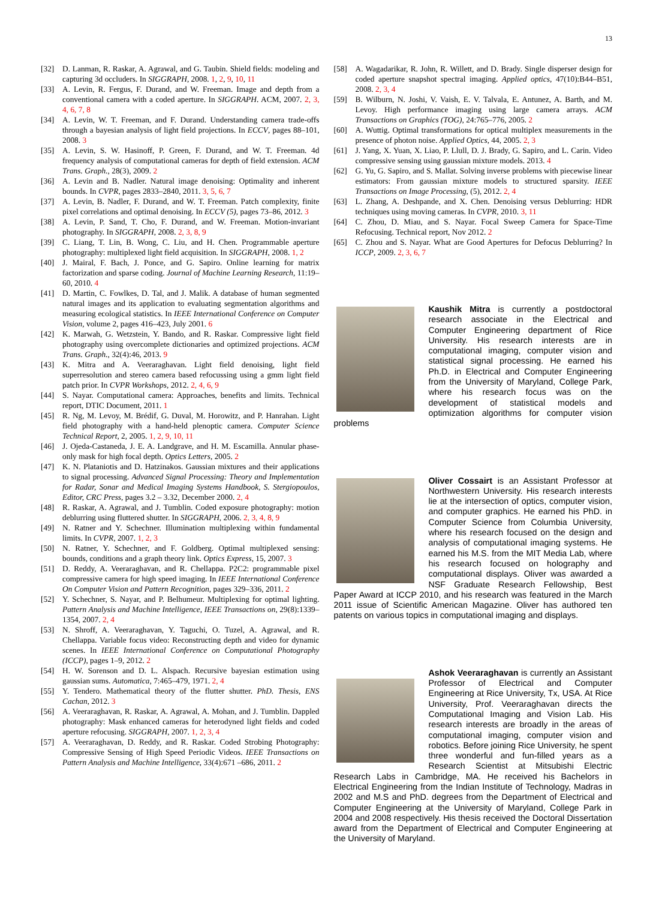13
[32] D. Lanman, R. Raskar, A. Agrawal, and G. Taubin. Shield fields: modeling and capturing 3d occluders. In SIGGRAPH, 2008. 1, 2, 9, 10, 11
[33] A. Levin, R. Fergus, F. Durand, and W. Freeman. Image and depth from a conventional camera with a coded aperture. In SIGGRAPH. ACM, 2007. 2, 3, 4, 6, 7, 8
[34] A. Levin, W. T. Freeman, and F. Durand. Understanding camera trade-offs through a bayesian analysis of light field projections. In ECCV, pages 88–101, 2008. 3
[35] A. Levin, S. W. Hasinoff, P. Green, F. Durand, and W. T. Freeman. 4d frequency analysis of computational cameras for depth of field extension. ACM Trans. Graph., 28(3), 2009. 2
[36] A. Levin and B. Nadler. Natural image denoising: Optimality and inherent bounds. In CVPR, pages 2833–2840, 2011. 3, 5, 6, 7
[37] A. Levin, B. Nadler, F. Durand, and W. T. Freeman. Patch complexity, finite pixel correlations and optimal denoising. In ECCV (5), pages 73–86, 2012. 3
[38] A. Levin, P. Sand, T. Cho, F. Durand, and W. Freeman. Motion-invariant photography. In SIGGRAPH, 2008. 2, 3, 8, 9
[39] C. Liang, T. Lin, B. Wong, C. Liu, and H. Chen. Programmable aperture photography: multiplexed light field acquisition. In SIGGRAPH, 2008. 1, 2
[40] J. Mairal, F. Bach, J. Ponce, and G. Sapiro. Online learning for matrix factorization and sparse coding. Journal of Machine Learning Research, 11:19–60, 2010. 4
[41] D. Martin, C. Fowlkes, D. Tal, and J. Malik. A database of human segmented natural images and its application to evaluating segmentation algorithms and measuring ecological statistics. In IEEE International Conference on Computer Vision, volume 2, pages 416–423, July 2001. 6
[42] K. Marwah, G. Wetzstein, Y. Bando, and R. Raskar. Compressive light field photography using overcomplete dictionaries and optimized projections. ACM Trans. Graph., 32(4):46, 2013. 9
[43] K. Mitra and A. Veeraraghavan. Light field denoising, light field superresolution and stereo camera based refocussing using a gmm light field patch prior. In CVPR Workshops, 2012. 2, 4, 6, 9
[44] S. Nayar. Computational camera: Approaches, benefits and limits. Technical report, DTIC Document, 2011. 1
[45] R. Ng, M. Levoy, M. Brédif, G. Duval, M. Horowitz, and P. Hanrahan. Light field photography with a hand-held plenoptic camera. Computer Science Technical Report, 2, 2005. 1, 2, 9, 10, 11
[46] J. Ojeda-Castaneda, J. E. A. Landgrave, and H. M. Escamilla. Annular phase-only mask for high focal depth. Optics Letters, 2005. 2
[47] K. N. Plataniotis and D. Hatzinakos. Gaussian mixtures and their applications to signal processing. Advanced Signal Processing: Theory and Implementation for Radar, Sonar and Medical Imaging Systems Handbook, S. Stergiopoulos, Editor, CRC Press, pages 3.2 – 3.32, December 2000. 2, 4
[48] R. Raskar, A. Agrawal, and J. Tumblin. Coded exposure photography: motion deblurring using fluttered shutter. In SIGGRAPH, 2006. 2, 3, 4, 8, 9
[49] N. Ratner and Y. Schechner. Illumination multiplexing within fundamental limits. In CVPR, 2007. 1, 2, 3
[50] N. Ratner, Y. Schechner, and F. Goldberg. Optimal multiplexed sensing: bounds, conditions and a graph theory link. Optics Express, 15, 2007. 3
[51] D. Reddy, A. Veeraraghavan, and R. Chellappa. P2C2: programmable pixel compressive camera for high speed imaging. In IEEE International Conference On Computer Vision and Pattern Recognition, pages 329–336, 2011. 2
[52] Y. Schechner, S. Nayar, and P. Belhumeur. Multiplexing for optimal lighting. Pattern Analysis and Machine Intelligence, IEEE Transactions on, 29(8):1339–1354, 2007. 2, 4
[53] N. Shroff, A. Veeraraghavan, Y. Taguchi, O. Tuzel, A. Agrawal, and R. Chellappa. Variable focus video: Reconstructing depth and video for dynamic scenes. In IEEE International Conference on Computational Photography (ICCP), pages 1–9, 2012. 2
[54] H. W. Sorenson and D. L. Alspach. Recursive bayesian estimation using gaussian sums. Automatica, 7:465–479, 1971. 2, 4
[55] Y. Tendero. Mathematical theory of the flutter shutter. PhD. Thesis, ENS Cachan, 2012. 3
[56] A. Veeraraghavan, R. Raskar, A. Agrawal, A. Mohan, and J. Tumblin. Dappled photography: Mask enhanced cameras for heterodyned light fields and coded aperture refocusing. SIGGRAPH, 2007. 1, 2, 3, 4
[57] A. Veeraraghavan, D. Reddy, and R. Raskar. Coded Strobing Photography: Compressive Sensing of High Speed Periodic Videos. IEEE Transactions on Pattern Analysis and Machine Intelligence, 33(4):671 –686, 2011. 2
[58] A. Wagadarikar, R. John, R. Willett, and D. Brady. Single disperser design for coded aperture snapshot spectral imaging. Applied optics, 47(10):B44–B51, 2008. 2, 3, 4
[59] B. Wilburn, N. Joshi, V. Vaish, E. V. Talvala, E. Antunez, A. Barth, and M. Levoy. High performance imaging using large camera arrays. ACM Transactions on Graphics (TOG), 24:765–776, 2005. 2
[60] A. Wuttig. Optimal transformations for optical multiplex measurements in the presence of photon noise. Applied Optics, 44, 2005. 2, 3
[61] J. Yang, X. Yuan, X. Liao, P. Llull, D. J. Brady, G. Sapiro, and L. Carin. Video compressive sensing using gaussian mixture models. 2013. 4
[62] G. Yu, G. Sapiro, and S. Mallat. Solving inverse problems with piecewise linear estimators: From gaussian mixture models to structured sparsity. IEEE Transactions on Image Processing, (5), 2012. 2, 4
[63] L. Zhang, A. Deshpande, and X. Chen. Denoising versus Deblurring: HDR techniques using moving cameras. In CVPR, 2010. 3, 11
[64] C. Zhou, D. Miau, and S. Nayar. Focal Sweep Camera for Space-Time Refocusing. Technical report, Nov 2012. 2
[65] C. Zhou and S. Nayar. What are Good Apertures for Defocus Deblurring? In ICCP, 2009. 2, 3, 6, 7
Kaushik Mitra is currently a postdoctoral research associate in the Electrical and Computer Engineering department of Rice University. His research interests are in computational imaging, computer vision and statistical signal processing. He earned his Ph.D. in Electrical and Computer Engineering from the University of Maryland, College Park, where his research focus was on the development of statistical models and optimization algorithms for computer vision problems
Oliver Cossairt is an Assistant Professor at Northwestern University. His research interests lie at the intersection of optics, computer vision, and computer graphics. He earned his PhD. in Computer Science from Columbia University, where his research focused on the design and analysis of computational imaging systems. He earned his M.S. from the MIT Media Lab, where his research focused on holography and computational displays. Oliver was awarded a NSF Graduate Research Fellowship, Best Paper Award at ICCP 2010, and his research was featured in the March 2011 issue of Scientific American Magazine. Oliver has authored ten patents on various topics in computational imaging and displays.
Ashok Veeraraghavan is currently an Assistant Professor of Electrical and Computer Engineering at Rice University, Tx, USA. At Rice University, Prof. Veeraraghavan directs the Computational Imaging and Vision Lab. His research interests are broadly in the areas of computational imaging, computer vision and robotics. Before joining Rice University, he spent three wonderful and fun-filled years as a Research Scientist at Mitsubishi Electric Research Labs in Cambridge, MA. He received his Bachelors in Electrical Engineering from the Indian Institute of Technology, Madras in 2002 and M.S and PhD. degrees from the Department of Electrical and Computer Engineering at the University of Maryland, College Park in 2004 and 2008 respectively. His thesis received the Doctoral Dissertation award from the Department of Electrical and Computer Engineering at the University of Maryland.